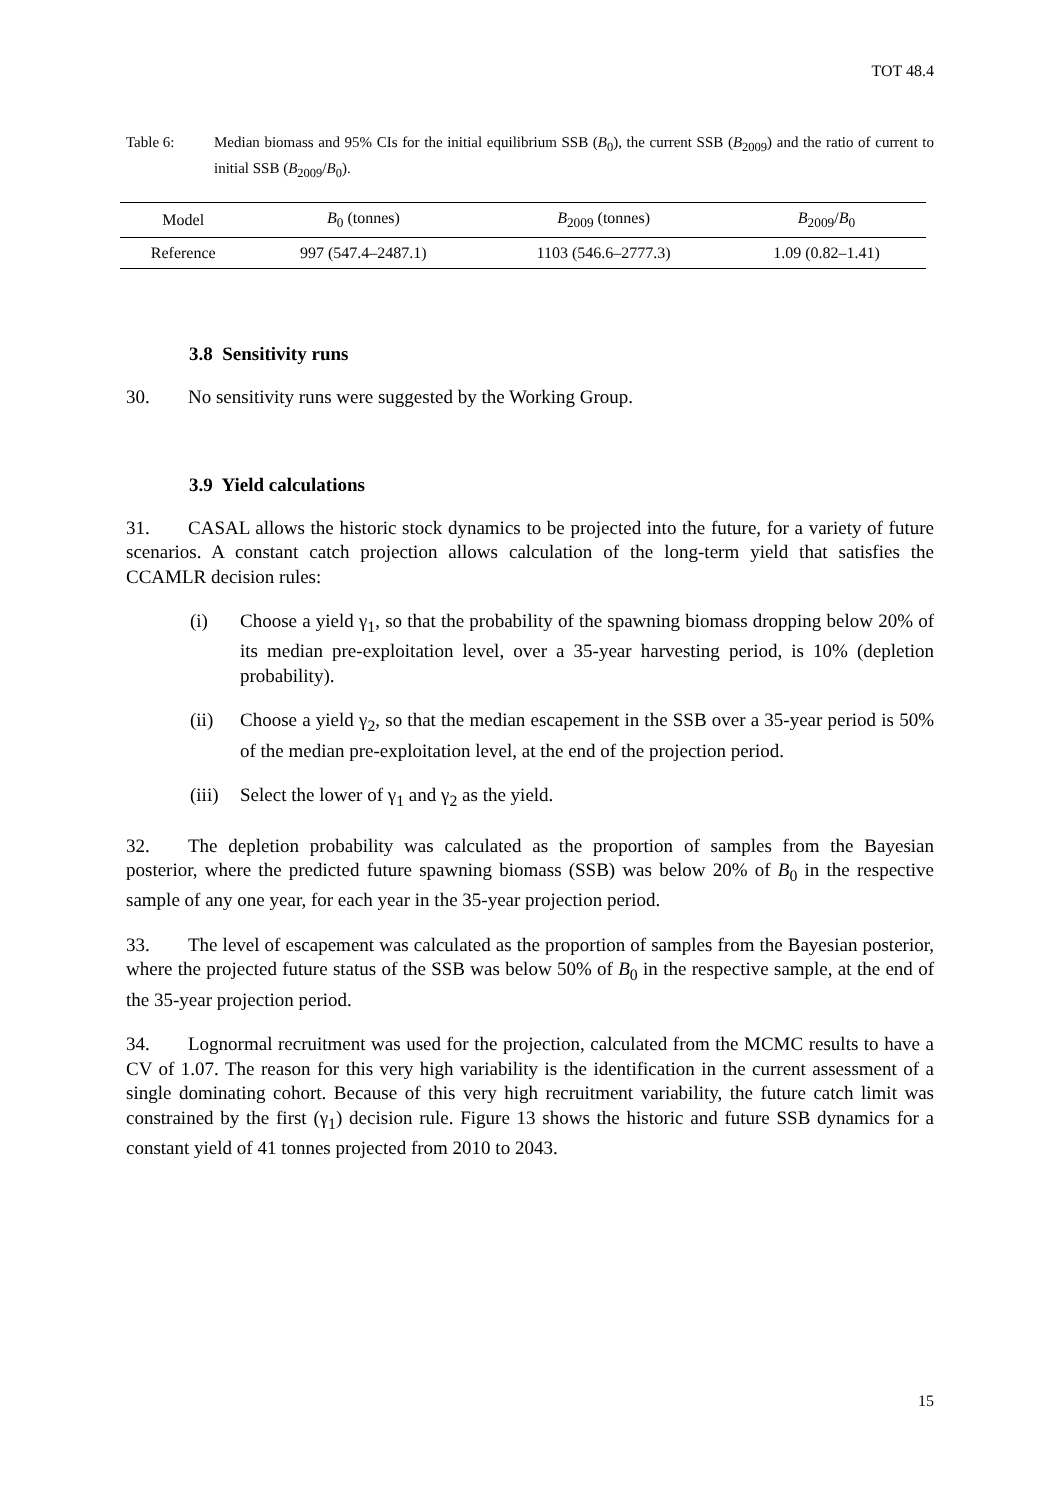TOT 48.4
Table 6: Median biomass and 95% CIs for the initial equilibrium SSB (B<sub>0</sub>), the current SSB (B<sub>2009</sub>) and the ratio of current to initial SSB (B<sub>2009</sub>/B<sub>0</sub>).
| Model | B<sub>0</sub> (tonnes) | B<sub>2009</sub> (tonnes) | B<sub>2009</sub>/ B<sub>0</sub> |
| --- | --- | --- | --- |
| Reference | 997 (547.4–2487.1) | 1103 (546.6–2777.3) | 1.09 (0.82–1.41) |
3.8 Sensitivity runs
30. No sensitivity runs were suggested by the Working Group.
3.9 Yield calculations
31. CASAL allows the historic stock dynamics to be projected into the future, for a variety of future scenarios. A constant catch projection allows calculation of the long-term yield that satisfies the CCAMLR decision rules:
(i) Choose a yield γ<sub>1</sub>, so that the probability of the spawning biomass dropping below 20% of its median pre-exploitation level, over a 35-year harvesting period, is 10% (depletion probability).
(ii) Choose a yield γ<sub>2</sub>, so that the median escapement in the SSB over a 35-year period is 50% of the median pre-exploitation level, at the end of the projection period.
(iii)
Select the lower of γ<sub>1</sub> and γ<sub>2</sub> as the yield.
32. The depletion probability was calculated as the proportion of samples from the Bayesian posterior, where the predicted future spawning biomass (SSB) was below 20% of B<sub>0</sub> in the respective sample of any one year, for each year in the 35-year projection period.
33. The level of escapement was calculated as the proportion of samples from the Bayesian posterior, where the projected future status of the SSB was below 50% of B<sub>0</sub> in the respective sample, at the end of the 35-year projection period.
34. Lognormal recruitment was used for the projection, calculated from the MCMC results to have a CV of 1.07. The reason for this very high variability is the identification in the current assessment of a single dominating cohort. Because of this very high recruitment variability, the future catch limit was constrained by the first (γ<sub>1</sub>) decision rule. Figure 13 shows the historic and future SSB dynamics for a constant yield of 41 tonnes projected from 2010 to 2043.
15